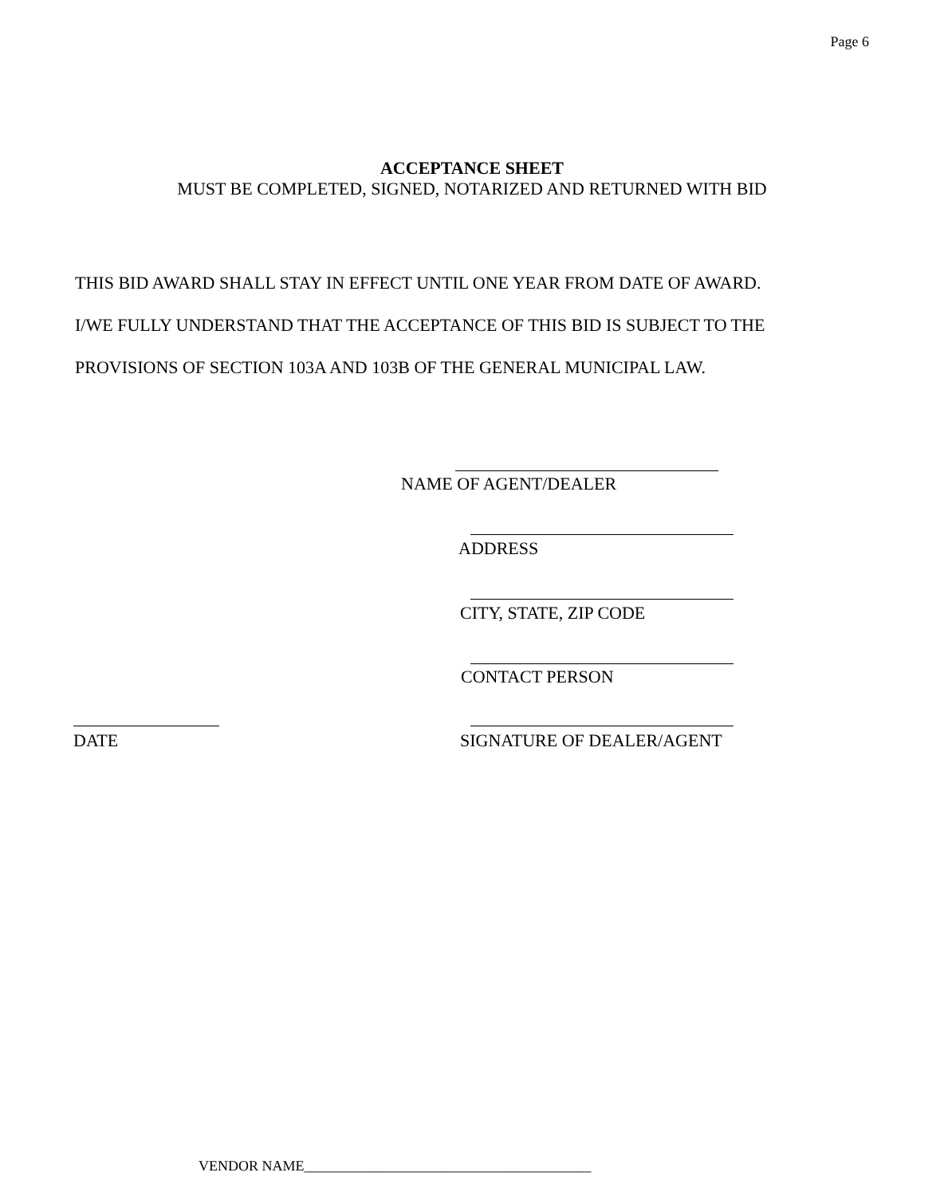Page 6
ACCEPTANCE SHEET
MUST BE COMPLETED, SIGNED, NOTARIZED AND RETURNED WITH BID
THIS BID AWARD SHALL STAY IN EFFECT UNTIL ONE YEAR FROM DATE OF AWARD.
I/WE FULLY UNDERSTAND THAT THE ACCEPTANCE OF THIS BID IS SUBJECT TO THE
PROVISIONS OF SECTION 103A AND 103B OF THE GENERAL MUNICIPAL LAW.
NAME OF AGENT/DEALER
ADDRESS
CITY, STATE, ZIP CODE
CONTACT PERSON
DATE SIGNATURE OF DEALER/AGENT
VENDOR NAME________________________________________